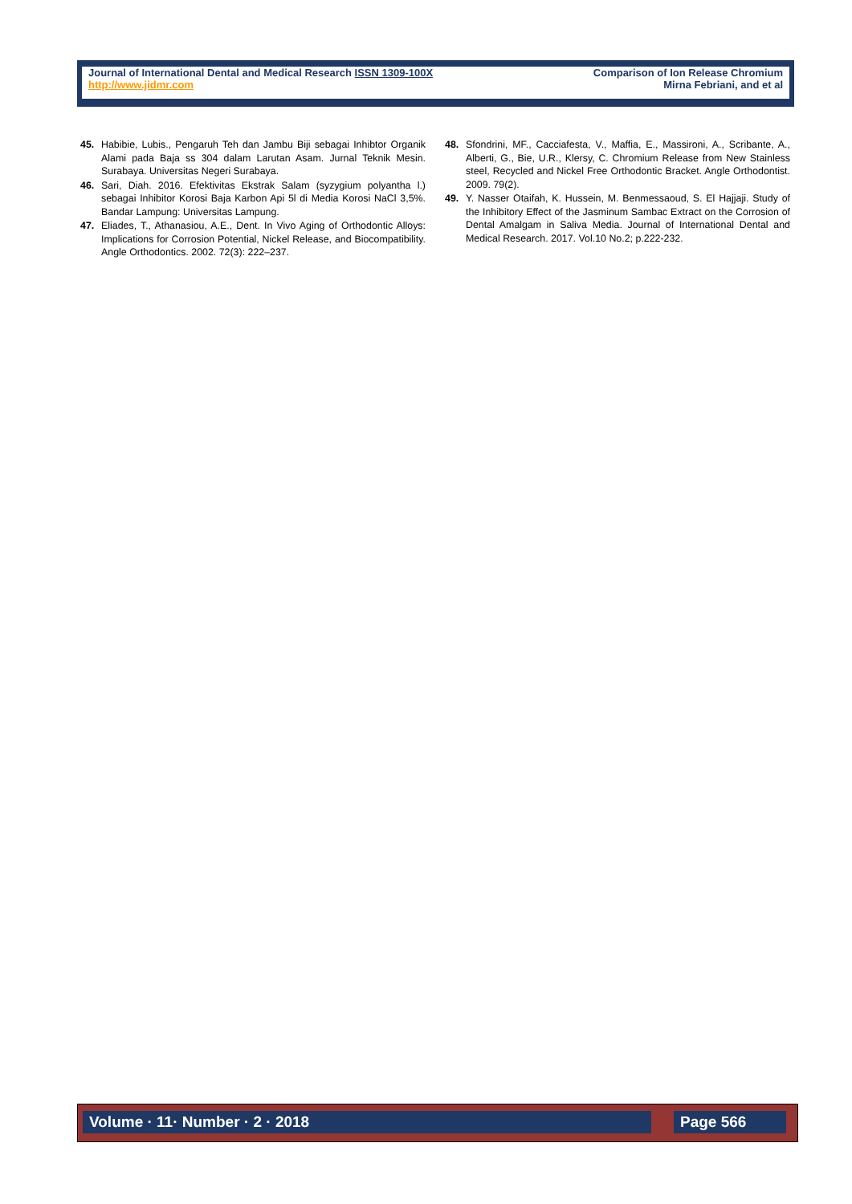Journal of International Dental and Medical Research ISSN 1309-100X
http://www.jidmr.com
Comparison of Ion Release Chromium
Mirna Febriani, and et al
45. Habibie, Lubis., Pengaruh Teh dan Jambu Biji sebagai Inhibtor Organik Alami pada Baja ss 304 dalam Larutan Asam. Jurnal Teknik Mesin. Surabaya. Universitas Negeri Surabaya.
46. Sari, Diah. 2016. Efektivitas Ekstrak Salam (syzygium polyantha l.) sebagai Inhibitor Korosi Baja Karbon Api 5l di Media Korosi NaCl 3,5%. Bandar Lampung: Universitas Lampung.
47. Eliades, T., Athanasiou, A.E., Dent. In Vivo Aging of Orthodontic Alloys: Implications for Corrosion Potential, Nickel Release, and Biocompatibility. Angle Orthodontics. 2002. 72(3): 222–237.
48. Sfondrini, MF., Cacciafesta, V., Maffia, E., Massironi, A., Scribante, A., Alberti, G., Bie, U.R., Klersy, C. Chromium Release from New Stainless steel, Recycled and Nickel Free Orthodontic Bracket. Angle Orthodontist. 2009. 79(2).
49. Y. Nasser Otaifah, K. Hussein, M. Benmessaoud, S. El Hajjaji. Study of the Inhibitory Effect of the Jasminum Sambac Extract on the Corrosion of Dental Amalgam in Saliva Media. Journal of International Dental and Medical Research. 2017. Vol.10 No.2; p.222-232.
Volume · 11· Number · 2 · 2018 Page 566